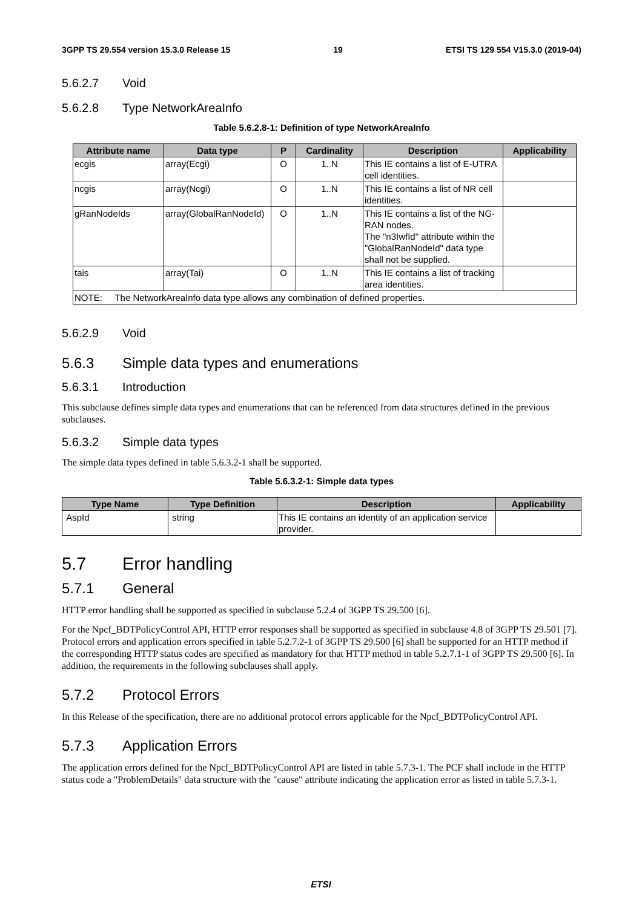3GPP TS 29.554 version 15.3.0 Release 15 19 ETSI TS 129 554 V15.3.0 (2019-04)
5.6.2.7 Void
5.6.2.8 Type NetworkAreaInfo
Table 5.6.2.8-1: Definition of type NetworkAreaInfo
| Attribute name | Data type | P | Cardinality | Description | Applicability |
| --- | --- | --- | --- | --- | --- |
| ecgis | array(Ecgi) | O | 1..N | This IE contains a list of E-UTRA cell identities. | |
| ncgis | array(Ncgi) | O | 1..N | This IE contains a list of NR cell identities. | |
| gRanNodeIds | array(GlobalRanNodeId) | O | 1..N | This IE contains a list of the NG-RAN nodes. The "n3IwfId" attribute within the "GlobalRanNodeId" data type shall not be supplied. | |
| tais | array(Tai) | O | 1..N | This IE contains a list of tracking area identities. | |
| NOTE: The NetworkAreaInfo data type allows any combination of defined properties. | | | | | |
5.6.2.9 Void
5.6.3 Simple data types and enumerations
5.6.3.1 Introduction
This subclause defines simple data types and enumerations that can be referenced from data structures defined in the previous subclauses.
5.6.3.2 Simple data types
The simple data types defined in table 5.6.3.2-1 shall be supported.
Table 5.6.3.2-1: Simple data types
| Type Name | Type Definition | Description | Applicability |
| --- | --- | --- | --- |
| AspId | string | This IE contains an identity of an application service provider. | |
5.7 Error handling
5.7.1 General
HTTP error handling shall be supported as specified in subclause 5.2.4 of 3GPP TS 29.500 [6].
For the Npcf_BDTPolicyControl API, HTTP error responses shall be supported as specified in subclause 4.8 of 3GPP TS 29.501 [7]. Protocol errors and application errors specified in table 5.2.7.2-1 of 3GPP TS 29.500 [6] shall be supported for an HTTP method if the corresponding HTTP status codes are specified as mandatory for that HTTP method in table 5.2.7.1-1 of 3GPP TS 29.500 [6]. In addition, the requirements in the following subclauses shall apply.
5.7.2 Protocol Errors
In this Release of the specification, there are no additional protocol errors applicable for the Npcf_BDTPolicyControl API.
5.7.3 Application Errors
The application errors defined for the Npcf_BDTPolicyControl API are listed in table 5.7.3-1. The PCF shall include in the HTTP status code a "ProblemDetails" data structure with the "cause" attribute indicating the application error as listed in table 5.7.3-1.
ETSI